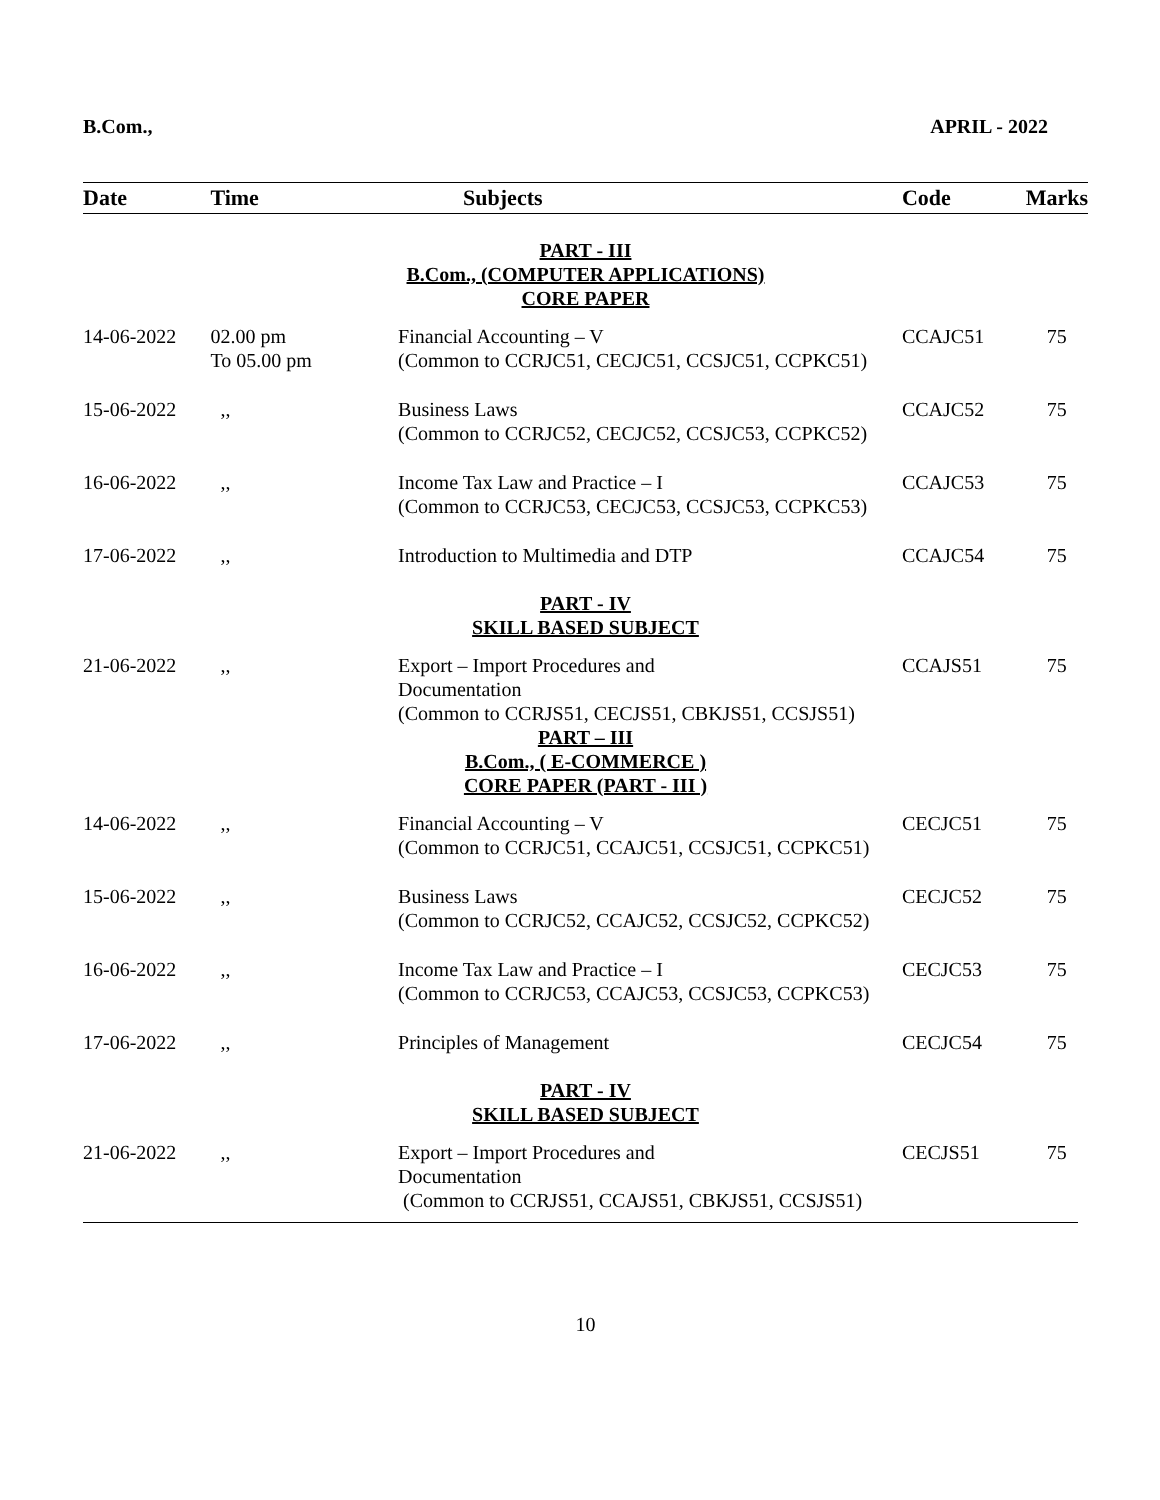B.Com., APRIL - 2022
| Date | Time | Subjects | Code | Marks |
| --- | --- | --- | --- | --- |
| PART - III B.Com., (COMPUTER APPLICATIONS) CORE PAPER | | | | |
| 14-06-2022 | 02.00 pm To 05.00 pm | Financial Accounting – V (Common to CCRJC51, CECJC51, CCSJC51, CCPKC51) | CCAJC51 | 75 |
| 15-06-2022 | ,, | Business Laws (Common to CCRJC52, CECJC52, CCSJC53, CCPKC52) | CCAJC52 | 75 |
| 16-06-2022 | ,, | Income Tax Law and Practice – I (Common to CCRJC53, CECJC53, CCSJC53, CCPKC53) | CCAJC53 | 75 |
| 17-06-2022 | ,, | Introduction to Multimedia and DTP | CCAJC54 | 75 |
| PART - IV SKILL BASED SUBJECT | | | | |
| 21-06-2022 | ,, | Export – Import Procedures and Documentation (Common to CCRJS51, CECJS51, CBKJS51, CCSJS51) | CCAJS51 | 75 |
| PART – III B.Com., ( E-COMMERCE ) CORE PAPER (PART - III ) | | | | |
| 14-06-2022 | ,, | Financial Accounting – V (Common to CCRJC51, CCAJC51, CCSJC51, CCPKC51) | CECJC51 | 75 |
| 15-06-2022 | ,, | Business Laws (Common to CCRJC52, CCAJC52, CCSJC52, CCPKC52) | CECJC52 | 75 |
| 16-06-2022 | ,, | Income Tax Law and Practice – I (Common to CCRJC53, CCAJC53, CCSJC53, CCPKC53) | CECJC53 | 75 |
| 17-06-2022 | ,, | Principles of Management | CECJC54 | 75 |
| PART - IV SKILL BASED SUBJECT | | | | |
| 21-06-2022 | ,, | Export – Import Procedures and Documentation (Common to CCRJS51, CCAJS51, CBKJS51, CCSJS51) | CECJS51 | 75 |
10